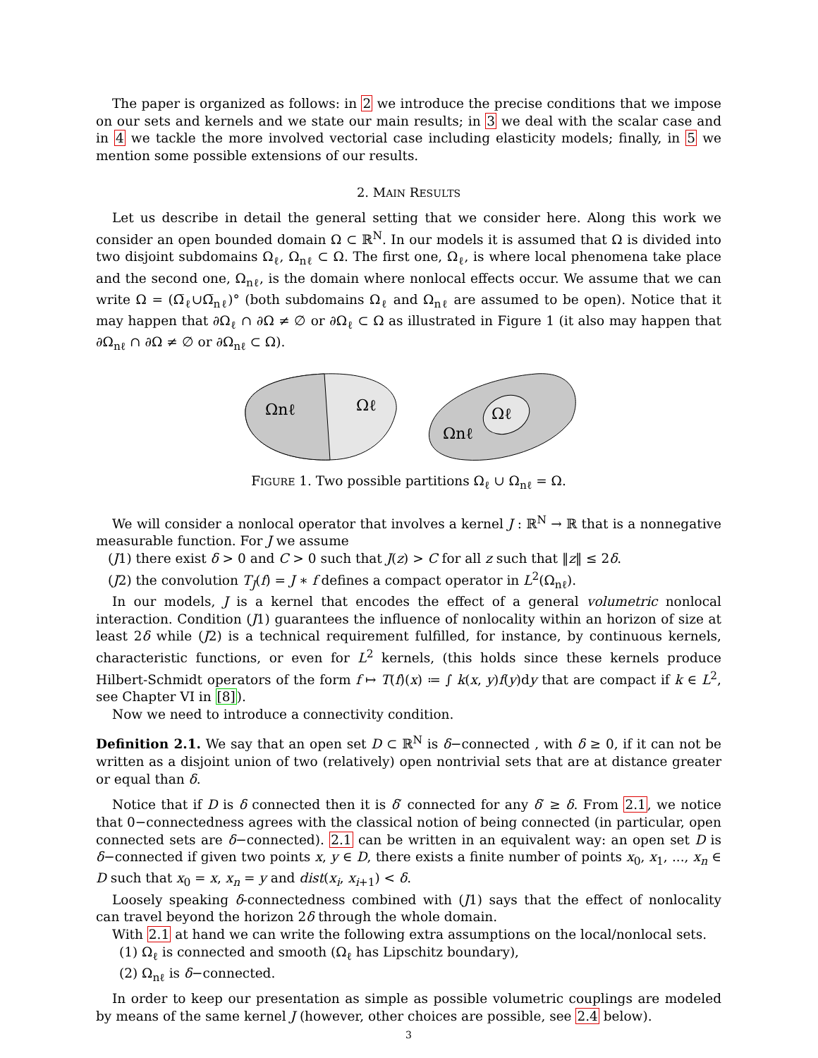The paper is organized as follows: in 2 we introduce the precise conditions that we impose on our sets and kernels and we state our main results; in 3 we deal with the scalar case and in 4 we tackle the more involved vectorial case including elasticity models; finally, in 5 we mention some possible extensions of our results.
2. MAIN RESULTS
Let us describe in detail the general setting that we consider here. Along this work we consider an open bounded domain Ω ⊂ ℝ<sup>N</sup>. In our models it is assumed that Ω is divided into two disjoint subdomains Ω<sub>ℓ</sub>, Ω<sub>nℓ</sub> ⊂ Ω. The first one, Ω<sub>ℓ</sub>, is where local phenomena take place and the second one, Ω<sub>nℓ</sub>, is the domain where nonlocal effects occur. We assume that we can write Ω = (Ω̅<sub>ℓ</sub>∪Ω̅<sub>nℓ</sub>)° (both subdomains Ω<sub>ℓ</sub> and Ω<sub>nℓ</sub> are assumed to be open). Notice that it may happen that ∂Ω<sub>ℓ</sub> ∩ ∂Ω ≠ ∅ or ∂Ω<sub>ℓ</sub> ⊂ Ω as illustrated in Figure 1 (it also may happen that ∂Ω<sub>nℓ</sub> ∩ ∂Ω ≠ ∅ or ∂Ω<sub>nℓ</sub> ⊂ Ω).
Ωnℓ
Ωℓ
Ωℓ
Ωnℓ
FIGURE 1. Two possible partitions Ω<sub>ℓ</sub> ∪ Ω<sub>nℓ</sub> = Ω.
We will consider a nonlocal operator that involves a kernel J : ℝ<sup>N</sup> → ℝ that is a nonnegative measurable function. For J we assume
(J1) there exist δ > 0 and C > 0 such that J(z) > C for all z such that ‖z‖ ≤ 2δ.
(J2) the convolution T<sub>J</sub>(f) = J ∗ f defines a compact operator in L<sup>2</sup>(Ω<sub>nℓ</sub>).
In our models, J is a kernel that encodes the effect of a general volumetric nonlocal interaction. Condition (J1) guarantees the influence of nonlocality within an horizon of size at least 2δ while (J2) is a technical requirement fulfilled, for instance, by continuous kernels, characteristic functions, or even for L<sup>2</sup> kernels, (this holds since these kernels produce Hilbert-Schmidt operators of the form f ↦ T(f)(x) ≔ ∫ k(x, y)f(y)dy that are compact if k ∈ L<sup>2</sup>, see Chapter VI in [8]).
Now we need to introduce a connectivity condition.
Definition 2.1. We say that an open set D ⊂ ℝ<sup>N</sup> is δ−connected , with δ ≥ 0, if it can not be written as a disjoint union of two (relatively) open nontrivial sets that are at distance greater or equal than δ.
Notice that if D is δ connected then it is δ′ connected for any δ′ ≥ δ. From 2.1, we notice that 0−connectedness agrees with the classical notion of being connected (in particular, open connected sets are δ−connected). 2.1 can be written in an equivalent way: an open set D is δ−connected if given two points x, y ∈ D, there exists a finite number of points x<sub>0</sub>, x<sub>1</sub>, ..., x<sub>n</sub> ∈ D such that x<sub>0</sub> = x, x<sub>n</sub> = y and dist(x<sub>i</sub>, x<sub>i+1</sub>) < δ.
Loosely speaking δ-connectedness combined with (J1) says that the effect of nonlocality can travel beyond the horizon 2δ through the whole domain.
With 2.1 at hand we can write the following extra assumptions on the local/nonlocal sets.
(1) Ω<sub>ℓ</sub> is connected and smooth (Ω<sub>ℓ</sub> has Lipschitz boundary),
(2) Ω<sub>nℓ</sub> is δ−connected.
In order to keep our presentation as simple as possible volumetric couplings are modeled by means of the same kernel J (however, other choices are possible, see 2.4 below).
3